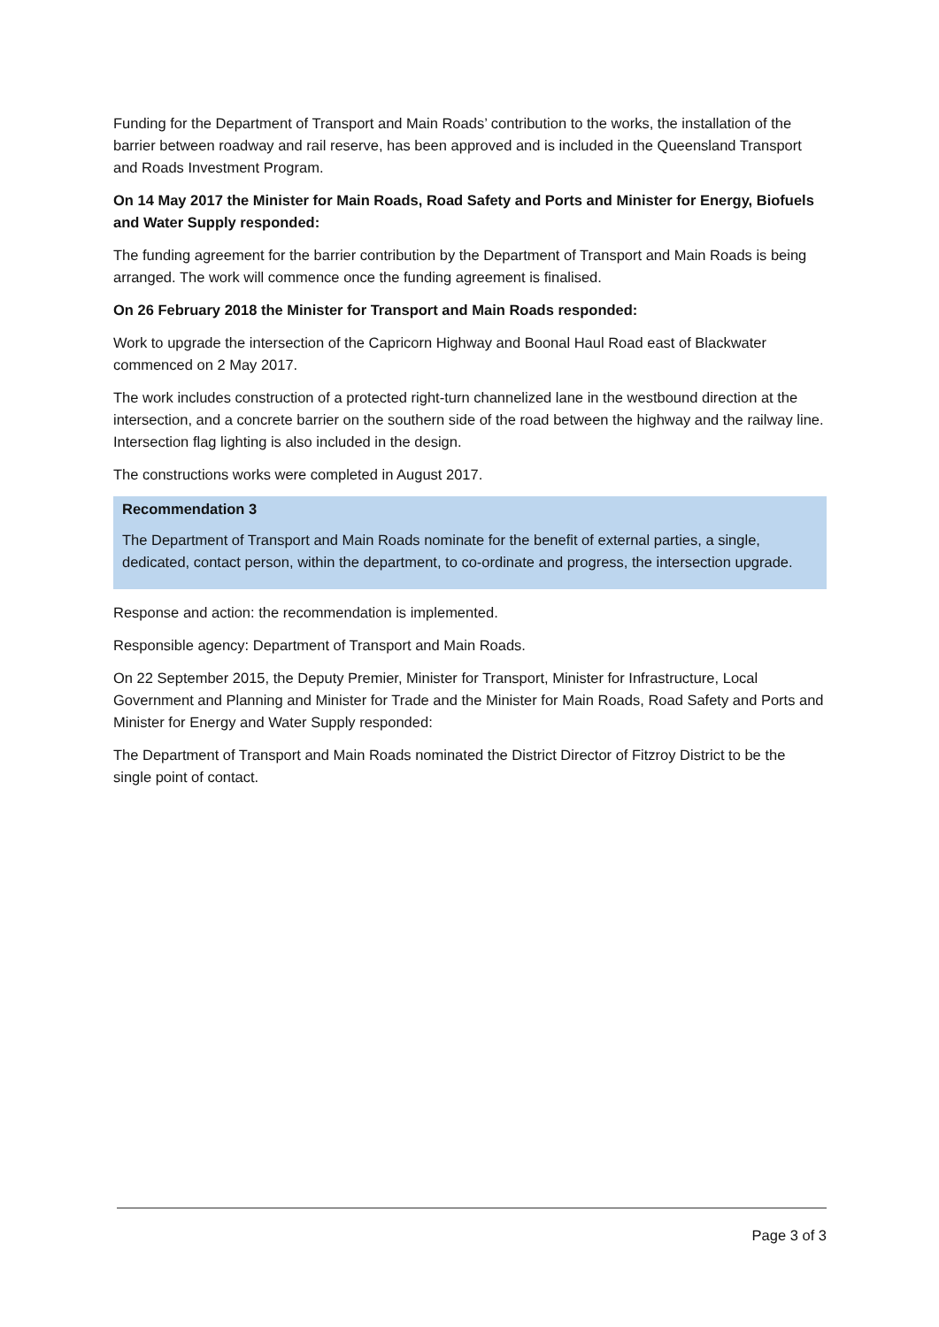Funding for the Department of Transport and Main Roads’ contribution to the works, the installation of the barrier between roadway and rail reserve, has been approved and is included in the Queensland Transport and Roads Investment Program.
On 14 May 2017 the Minister for Main Roads, Road Safety and Ports and Minister for Energy, Biofuels and Water Supply responded:
The funding agreement for the barrier contribution by the Department of Transport and Main Roads is being arranged. The work will commence once the funding agreement is finalised.
On 26 February 2018 the Minister for Transport and Main Roads responded:
Work to upgrade the intersection of the Capricorn Highway and Boonal Haul Road east of Blackwater commenced on 2 May 2017.
The work includes construction of a protected right-turn channelized lane in the westbound direction at the intersection, and a concrete barrier on the southern side of the road between the highway and the railway line. Intersection flag lighting is also included in the design.
The constructions works were completed in August 2017.
Recommendation 3
The Department of Transport and Main Roads nominate for the benefit of external parties, a single, dedicated, contact person, within the department, to co-ordinate and progress, the intersection upgrade.
Response and action: the recommendation is implemented.
Responsible agency: Department of Transport and Main Roads.
On 22 September 2015, the Deputy Premier, Minister for Transport, Minister for Infrastructure, Local Government and Planning and Minister for Trade and the Minister for Main Roads, Road Safety and Ports and Minister for Energy and Water Supply responded:
The Department of Transport and Main Roads nominated the District Director of Fitzroy District to be the single point of contact.
Page 3 of 3